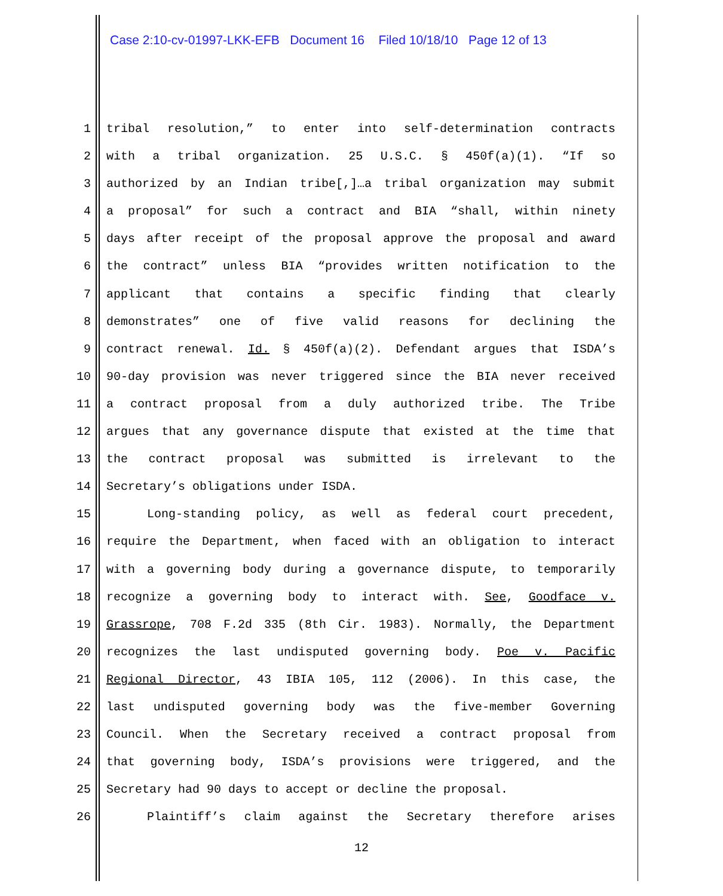Case 2:10-cv-01997-LKK-EFB Document 16 Filed 10/18/10 Page 12 of 13
1 tribal resolution,” to enter into self-determination contracts
2 with a tribal organization. 25 U.S.C. § 450f(a)(1). “If so
3 authorized by an Indian tribe[,]…a tribal organization may submit
4 a proposal” for such a contract and BIA “shall, within ninety
5 days after receipt of the proposal approve the proposal and award
6 the contract” unless BIA “provides written notification to the
7 applicant that contains a specific finding that clearly
8 demonstrates” one of five valid reasons for declining the
9 contract renewal. Id. § 450f(a)(2). Defendant argues that ISDA’s
10 90-day provision was never triggered since the BIA never received
11 a contract proposal from a duly authorized tribe. The Tribe
12 argues that any governance dispute that existed at the time that
13 the contract proposal was submitted is irrelevant to the
14 Secretary’s obligations under ISDA.
15 Long-standing policy, as well as federal court precedent,
16 require the Department, when faced with an obligation to interact
17 with a governing body during a governance dispute, to temporarily
18 recognize a governing body to interact with. See, Goodface v.
19 Grassrope, 708 F.2d 335 (8th Cir. 1983). Normally, the Department
20 recognizes the last undisputed governing body. Poe v. Pacific
21 Regional Director, 43 IBIA 105, 112 (2006). In this case, the
22 last undisputed governing body was the five-member Governing
23 Council. When the Secretary received a contract proposal from
24 that governing body, ISDA’s provisions were triggered, and the
25 Secretary had 90 days to accept or decline the proposal.
26 Plaintiff’s claim against the Secretary therefore arises
12